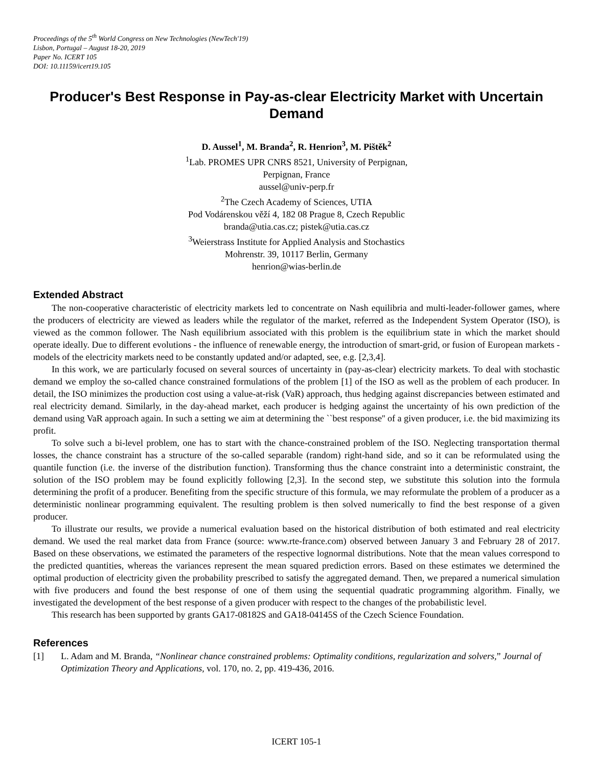Proceedings of the 5<sup>th</sup> World Congress on New Technologies (NewTech'19)
Lisbon, Portugal – August 18-20, 2019
Paper No. ICERT 105
DOI: 10.11159/icert19.105
Producer's Best Response in Pay-as-clear Electricity Market with Uncertain Demand
D. Aussel<sup>1</sup>, M. Branda<sup>2</sup>, R. Henrion<sup>3</sup>, M. Pištěk<sup>2</sup>
<sup>1</sup> Lab. PROMES UPR CNRS 8521, University of Perpignan,
Perpignan, France
aussel@univ-perp.fr
<sup>2</sup> The Czech Academy of Sciences, UTIA
Pod Vodárenskou věží 4, 182 08 Prague 8, Czech Republic
branda@utia.cas.cz; pistek@utia.cas.cz
<sup>3</sup> Weierstrass Institute for Applied Analysis and Stochastics
Mohrenstr. 39, 10117 Berlin, Germany
henrion@wias-berlin.de
Extended Abstract
The non-cooperative characteristic of electricity markets led to concentrate on Nash equilibria and multi-leader-follower games, where the producers of electricity are viewed as leaders while the regulator of the market, referred as the Independent System Operator (ISO), is viewed as the common follower. The Nash equilibrium associated with this problem is the equilibrium state in which the market should operate ideally. Due to different evolutions - the influence of renewable energy, the introduction of smart-grid, or fusion of European markets - models of the electricity markets need to be constantly updated and/or adapted, see, e.g. [2,3,4].
In this work, we are particularly focused on several sources of uncertainty in (pay-as-clear) electricity markets. To deal with stochastic demand we employ the so-called chance constrained formulations of the problem [1] of the ISO as well as the problem of each producer. In detail, the ISO minimizes the production cost using a value-at-risk (VaR) approach, thus hedging against discrepancies between estimated and real electricity demand. Similarly, in the day-ahead market, each producer is hedging against the uncertainty of his own prediction of the demand using VaR approach again. In such a setting we aim at determining the ``best response'' of a given producer, i.e. the bid maximizing its profit.
To solve such a bi-level problem, one has to start with the chance-constrained problem of the ISO. Neglecting transportation thermal losses, the chance constraint has a structure of the so-called separable (random) right-hand side, and so it can be reformulated using the quantile function (i.e. the inverse of the distribution function). Transforming thus the chance constraint into a deterministic constraint, the solution of the ISO problem may be found explicitly following [2,3]. In the second step, we substitute this solution into the formula determining the profit of a producer. Benefiting from the specific structure of this formula, we may reformulate the problem of a producer as a deterministic nonlinear programming equivalent. The resulting problem is then solved numerically to find the best response of a given producer.
To illustrate our results, we provide a numerical evaluation based on the historical distribution of both estimated and real electricity demand. We used the real market data from France (source: www.rte-france.com) observed between January 3 and February 28 of 2017. Based on these observations, we estimated the parameters of the respective lognormal distributions. Note that the mean values correspond to the predicted quantities, whereas the variances represent the mean squared prediction errors. Based on these estimates we determined the optimal production of electricity given the probability prescribed to satisfy the aggregated demand. Then, we prepared a numerical simulation with five producers and found the best response of one of them using the sequential quadratic programming algorithm. Finally, we investigated the development of the best response of a given producer with respect to the changes of the probabilistic level.
This research has been supported by grants GA17-08182S and GA18-04145S of the Czech Science Foundation.
References
[1] L. Adam and M. Branda, “Nonlinear chance constrained problems: Optimality conditions, regularization and solvers,” Journal of Optimization Theory and Applications, vol. 170, no. 2, pp. 419-436, 2016.
ICERT 105-1